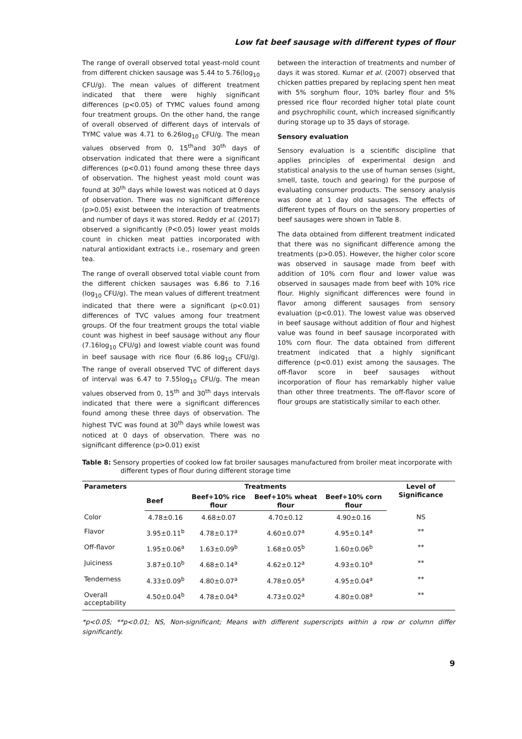Low fat beef sausage with different types of flour
The range of overall observed total yeast-mold count from different chicken sausage was 5.44 to 5.76(log<sub>10</sub> CFU/g). The mean values of different treatment indicated that there were highly significant differences (p<0.05) of TYMC values found among four treatment groups. On the other hand, the range of overall observed of different days of intervals of TYMC value was 4.71 to 6.26log<sub>10</sub> CFU/g. The mean values observed from 0, 15<sup>th</sup>and 30<sup>th</sup> days of observation indicated that there were a significant differences (p<0.01) found among these three days of observation. The highest yeast mold count was found at 30<sup>th</sup> days while lowest was noticed at 0 days of observation. There was no significant difference (p>0.05) exist between the interaction of treatments and number of days it was stored. Reddy et al. (2017) observed a significantly (P<0.05) lower yeast molds count in chicken meat patties incorporated with natural antioxidant extracts i.e., rosemary and green tea.
The range of overall observed total viable count from the different chicken sausages was 6.86 to 7.16 (log<sub>10</sub> CFU/g). The mean values of different treatment indicated that there were a significant (p<0.01) differences of TVC values among four treatment groups. Of the four treatment groups the total viable count was highest in beef sausage without any flour (7.16log<sub>10</sub> CFU/g) and lowest viable count was found in beef sausage with rice flour (6.86 log<sub>10</sub> CFU/g). The range of overall observed TVC of different days of interval was 6.47 to 7.55log<sub>10</sub> CFU/g. The mean values observed from 0, 15<sup>th</sup> and 30<sup>th</sup> days intervals indicated that there were a significant differences found among these three days of observation. The highest TVC was found at 30<sup>th</sup> days while lowest was noticed at 0 days of observation. There was no significant difference (p>0.01) exist
between the interaction of treatments and number of days it was stored. Kumar et al. (2007) observed that chicken patties prepared by replacing spent hen meat with 5% sorghum flour, 10% barley flour and 5% pressed rice flour recorded higher total plate count and psychrophilic count, which increased significantly during storage up to 35 days of storage.
Sensory evaluation
Sensory evaluation is a scientific discipline that applies principles of experimental design and statistical analysis to the use of human senses (sight, smell, taste, touch and gearing) for the purpose of evaluating consumer products. The sensory analysis was done at 1 day old sausages. The effects of different types of flours on the sensory properties of beef sausages were shown in Table 8.
The data obtained from different treatment indicated that there was no significant difference among the treatments (p>0.05). However, the higher color score was observed in sausage made from beef with addition of 10% corn flour and lower value was observed in sausages made from beef with 10% rice flour. Highly significant differences were found in flavor among different sausages from sensory evaluation (p<0.01). The lowest value was observed in beef sausage without addition of flour and highest value was found in beef sausage incorporated with 10% corn flour. The data obtained from different treatment indicated that a highly significant difference (p<0.01) exist among the sausages. The off-flavor score in beef sausages without incorporation of flour has remarkably higher value than other three treatments. The off-flavor score of flour groups are statistically similar to each other.
Table 8: Sensory properties of cooked low fat broiler sausages manufactured from broiler meat incorporate with different types of flour during different storage time
| Parameters | Treatments | | | | Level of Significance |
| --- | --- | --- | --- | --- | --- |
| | Beef | Beef+10% rice flour | Beef+10% wheat flour | Beef+10% corn flour | |
| Color | 4.78±0.16 | 4.68±0.07 | 4.70±0.12 | 4.90±0.16 | NS |
| Flavor | 3.95±0.11<sup>b</sup> | 4.78±0.17<sup>a</sup> | 4.60±0.07<sup>a</sup> | 4.95±0.14<sup>a</sup> | ** |
| Off-flavor | 1.95±0.06<sup>a</sup> | 1.63±0.09<sup>b</sup> | 1.68±0.05<sup>b</sup> | 1.60±0.06<sup>b</sup> | ** |
| Juiciness | 3.87±0.10<sup>b</sup> | 4.68±0.14<sup>a</sup> | 4.62±0.12<sup>a</sup> | 4.93±0.10<sup>a</sup> | ** |
| Tenderness | 4.33±0.09<sup>b</sup> | 4.80±0.07<sup>a</sup> | 4.78±0.05<sup>a</sup> | 4.95±0.04<sup>a</sup> | ** |
| Overall acceptability | 4.50±0.04<sup>b</sup> | 4.78±0.04<sup>a</sup> | 4.73±0.02<sup>a</sup> | 4.80±0.08<sup>a</sup> | ** |
*p<0.05; **p<0.01; NS, Non-significant; Means with different superscripts within a row or column differ significantly.
9